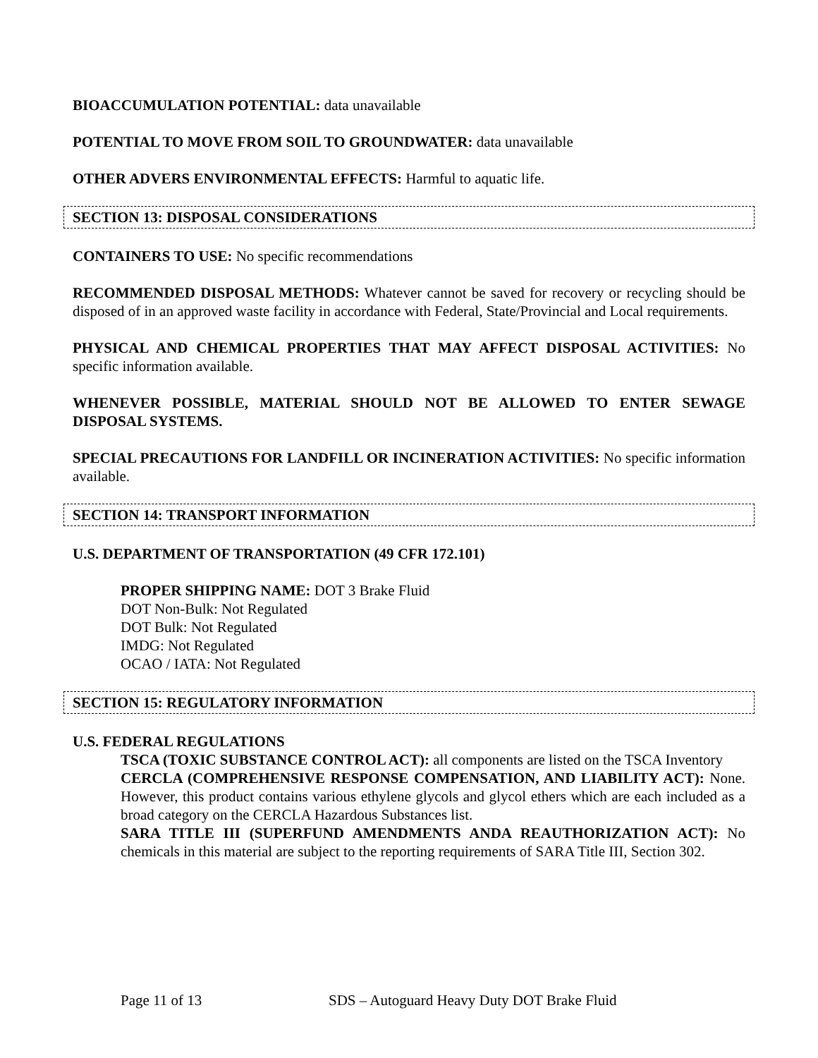BIOACCUMULATION POTENTIAL: data unavailable
POTENTIAL TO MOVE FROM SOIL TO GROUNDWATER: data unavailable
OTHER ADVERS ENVIRONMENTAL EFFECTS: Harmful to aquatic life.
SECTION 13: DISPOSAL CONSIDERATIONS
CONTAINERS TO USE: No specific recommendations
RECOMMENDED DISPOSAL METHODS: Whatever cannot be saved for recovery or recycling should be disposed of in an approved waste facility in accordance with Federal, State/Provincial and Local requirements.
PHYSICAL AND CHEMICAL PROPERTIES THAT MAY AFFECT DISPOSAL ACTIVITIES: No specific information available.
WHENEVER POSSIBLE, MATERIAL SHOULD NOT BE ALLOWED TO ENTER SEWAGE DISPOSAL SYSTEMS.
SPECIAL PRECAUTIONS FOR LANDFILL OR INCINERATION ACTIVITIES: No specific information available.
SECTION 14: TRANSPORT INFORMATION
U.S. DEPARTMENT OF TRANSPORTATION (49 CFR 172.101)
PROPER SHIPPING NAME: DOT 3 Brake Fluid
DOT Non-Bulk: Not Regulated
DOT Bulk: Not Regulated
IMDG: Not Regulated
OCAO / IATA: Not Regulated
SECTION 15: REGULATORY INFORMATION
U.S. FEDERAL REGULATIONS
TSCA (TOXIC SUBSTANCE CONTROL ACT): all components are listed on the TSCA Inventory
CERCLA (COMPREHENSIVE RESPONSE COMPENSATION, AND LIABILITY ACT): None. However, this product contains various ethylene glycols and glycol ethers which are each included as a broad category on the CERCLA Hazardous Substances list.
SARA TITLE III (SUPERFUND AMENDMENTS ANDA REAUTHORIZATION ACT): No chemicals in this material are subject to the reporting requirements of SARA Title III, Section 302.
Page 11 of 13
SDS – Autoguard Heavy Duty DOT Brake Fluid